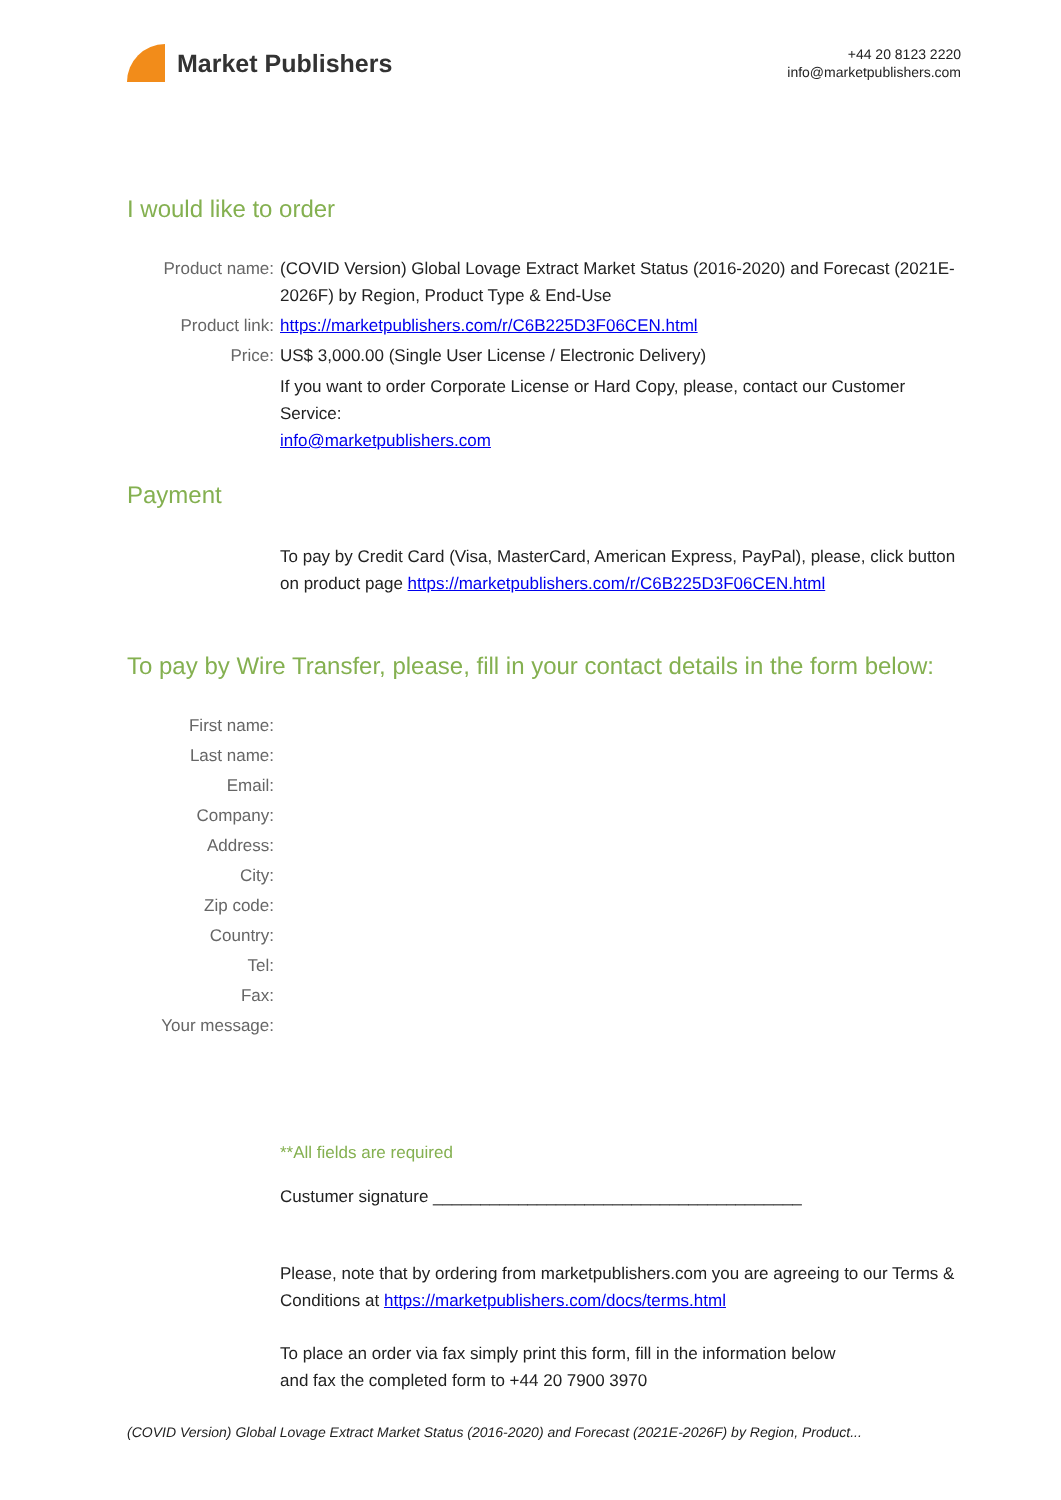Market Publishers
+44 20 8123 2220
info@marketpublishers.com
I would like to order
Product name: (COVID Version) Global Lovage Extract Market Status (2016-2020) and Forecast (2021E-2026F) by Region, Product Type & End-Use
Product link: https://marketpublishers.com/r/C6B225D3F06CEN.html
Price: US$ 3,000.00 (Single User License / Electronic Delivery)
If you want to order Corporate License or Hard Copy, please, contact our Customer Service:
info@marketpublishers.com
Payment
To pay by Credit Card (Visa, MasterCard, American Express, PayPal), please, click button on product page https://marketpublishers.com/r/C6B225D3F06CEN.html
To pay by Wire Transfer, please, fill in your contact details in the form below:
First name:
Last name:
Email:
Company:
Address:
City:
Zip code:
Country:
Tel:
Fax:
Your message:
**All fields are required
Custumer signature _______________________________________
Please, note that by ordering from marketpublishers.com you are agreeing to our Terms & Conditions at https://marketpublishers.com/docs/terms.html
To place an order via fax simply print this form, fill in the information below
and fax the completed form to +44 20 7900 3970
(COVID Version) Global Lovage Extract Market Status (2016-2020) and Forecast (2021E-2026F) by Region, Product...